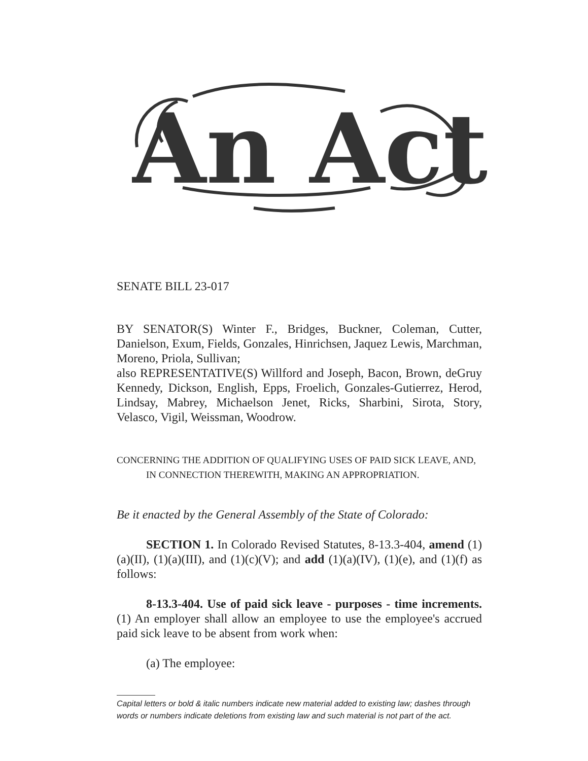An Act
SENATE BILL 23-017
BY SENATOR(S) Winter F., Bridges, Buckner, Coleman, Cutter, Danielson, Exum, Fields, Gonzales, Hinrichsen, Jaquez Lewis, Marchman, Moreno, Priola, Sullivan;
also REPRESENTATIVE(S) Willford and Joseph, Bacon, Brown, deGruy Kennedy, Dickson, English, Epps, Froelich, Gonzales-Gutierrez, Herod, Lindsay, Mabrey, Michaelson Jenet, Ricks, Sharbini, Sirota, Story, Velasco, Vigil, Weissman, Woodrow.
CONCERNING THE ADDITION OF QUALIFYING USES OF PAID SICK LEAVE, AND,
IN CONNECTION THEREWITH, MAKING AN APPROPRIATION.
Be it enacted by the General Assembly of the State of Colorado:
SECTION 1. In Colorado Revised Statutes, 8-13.3-404, amend (1)(a)(II), (1)(a)(III), and (1)(c)(V); and add (1)(a)(IV), (1)(e), and (1)(f) as follows:
8-13.3-404. Use of paid sick leave - purposes - time increments. (1) An employer shall allow an employee to use the employee's accrued paid sick leave to be absent from work when:
(a) The employee:
Capital letters or bold & italic numbers indicate new material added to existing law; dashes through words or numbers indicate deletions from existing law and such material is not part of the act.